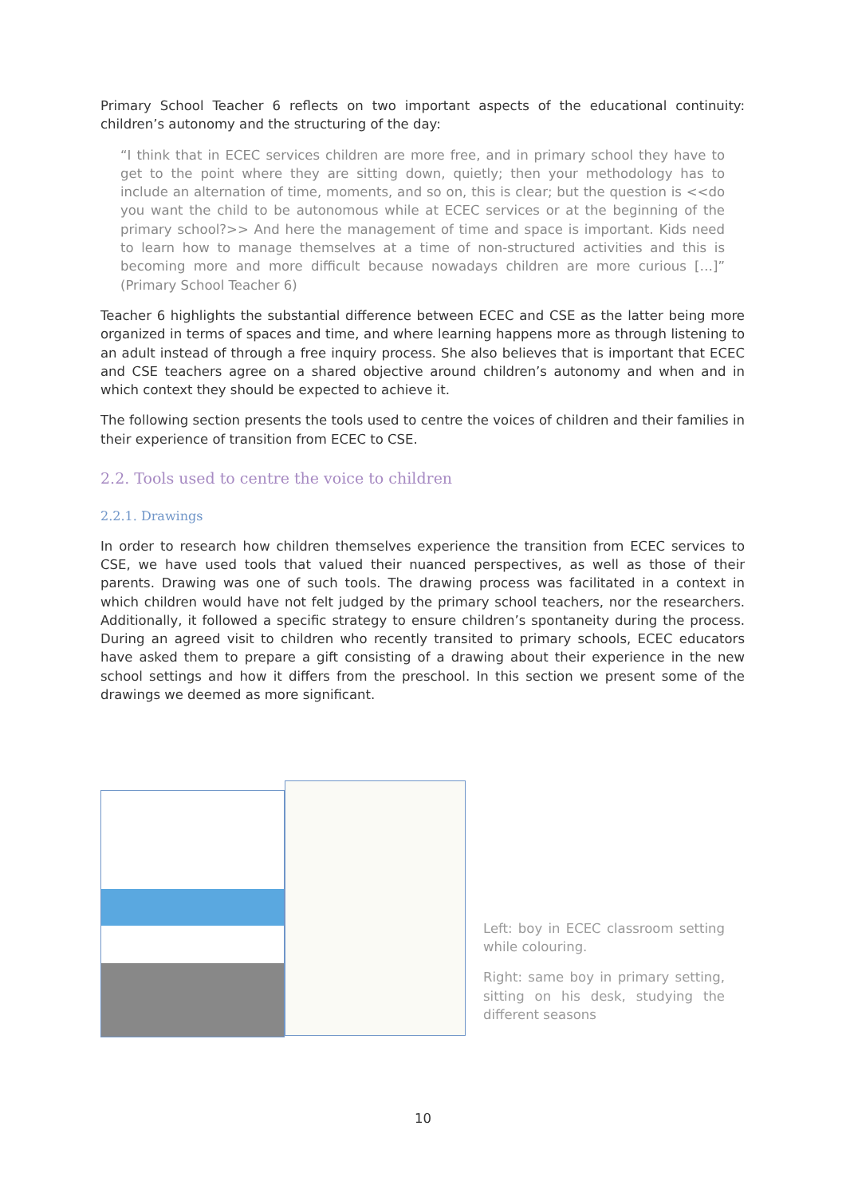Primary School Teacher 6 reflects on two important aspects of the educational continuity: children’s autonomy and the structuring of the day:
“I think that in ECEC services children are more free, and in primary school they have to get to the point where they are sitting down, quietly; then your methodology has to include an alternation of time, moments, and so on, this is clear; but the question is <<do you want the child to be autonomous while at ECEC services or at the beginning of the primary school?>> And here the management of time and space is important. Kids need to learn how to manage themselves at a time of non-structured activities and this is becoming more and more difficult because nowadays children are more curious […]” (Primary School Teacher 6)
Teacher 6 highlights the substantial difference between ECEC and CSE as the latter being more organized in terms of spaces and time, and where learning happens more as through listening to an adult instead of through a free inquiry process. She also believes that is important that ECEC and CSE teachers agree on a shared objective around children’s autonomy and when and in which context they should be expected to achieve it.
The following section presents the tools used to centre the voices of children and their families in their experience of transition from ECEC to CSE.
2.2. Tools used to centre the voice to children
2.2.1. Drawings
In order to research how children themselves experience the transition from ECEC services to CSE, we have used tools that valued their nuanced perspectives, as well as those of their parents. Drawing was one of such tools. The drawing process was facilitated in a context in which children would have not felt judged by the primary school teachers, nor the researchers. Additionally, it followed a specific strategy to ensure children’s spontaneity during the process. During an agreed visit to children who recently transited to primary schools, ECEC educators have asked them to prepare a gift consisting of a drawing about their experience in the new school settings and how it differs from the preschool. In this section we present some of the drawings we deemed as more significant.
Left: boy in ECEC classroom setting while colouring.
Right: same boy in primary setting, sitting on his desk, studying the different seasons
10